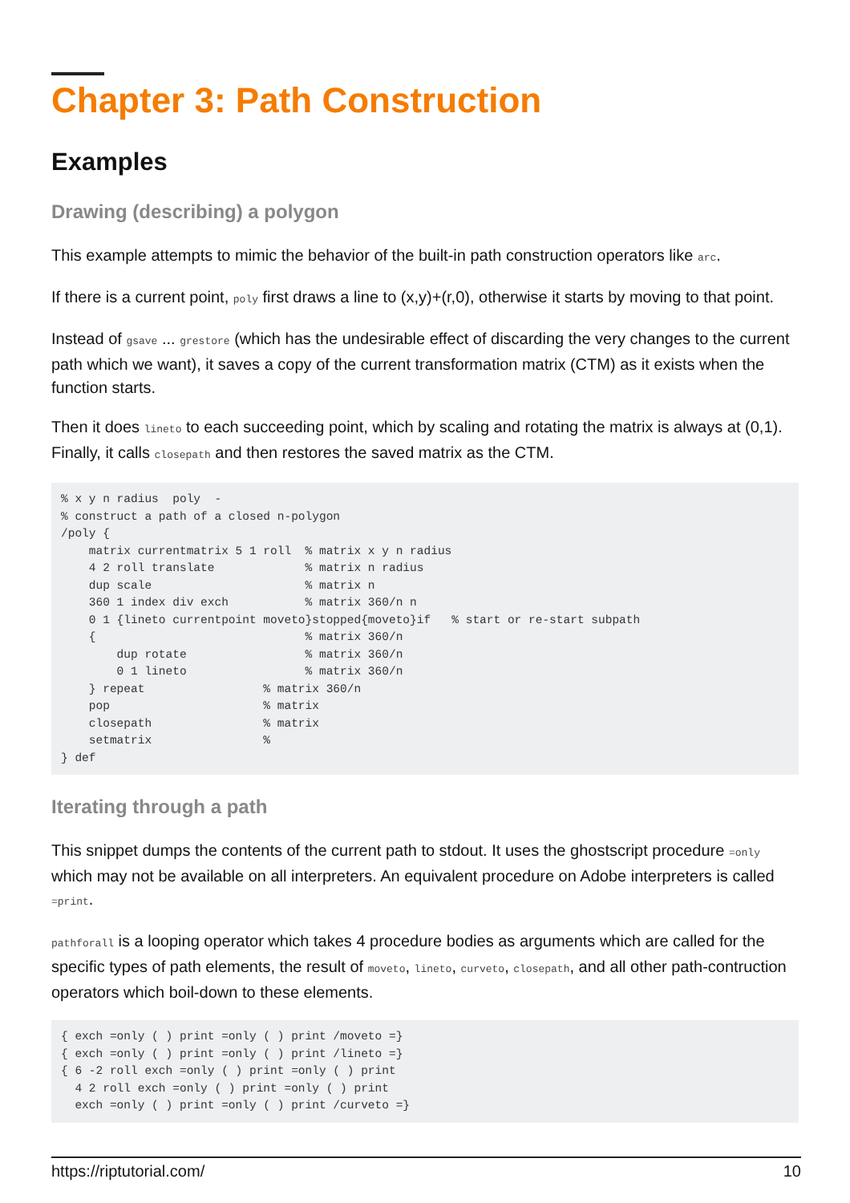Chapter 3: Path Construction
Examples
Drawing (describing) a polygon
This example attempts to mimic the behavior of the built-in path construction operators like arc.
If there is a current point, poly first draws a line to (x,y)+(r,0), otherwise it starts by moving to that point.
Instead of gsave ... grestore (which has the undesirable effect of discarding the very changes to the current path which we want), it saves a copy of the current transformation matrix (CTM) as it exists when the function starts.
Then it does lineto to each succeeding point, which by scaling and rotating the matrix is always at (0,1). Finally, it calls closepath and then restores the saved matrix as the CTM.
% x y n radius  poly  -
% construct a path of a closed n-polygon
/poly {
    matrix currentmatrix 5 1 roll  % matrix x y n radius
    4 2 roll translate             % matrix n radius
    dup scale                      % matrix n
    360 1 index div exch           % matrix 360/n n
    0 1 {lineto currentpoint moveto}stopped{moveto}if   % start or re-start subpath
    {                              % matrix 360/n
        dup rotate                 % matrix 360/n
        0 1 lineto                 % matrix 360/n
    } repeat                 % matrix 360/n
    pop                      % matrix
    closepath                % matrix
    setmatrix                %
} def
Iterating through a path
This snippet dumps the contents of the current path to stdout. It uses the ghostscript procedure =only which may not be available on all interpreters. An equivalent procedure on Adobe interpreters is called =print.
pathforall is a looping operator which takes 4 procedure bodies as arguments which are called for the specific types of path elements, the result of moveto, lineto, curveto, closepath, and all other path-contruction operators which boil-down to these elements.
{ exch =only ( ) print =only ( ) print /moveto =}
{ exch =only ( ) print =only ( ) print /lineto =}
{ 6 -2 roll exch =only ( ) print =only ( ) print
  4 2 roll exch =only ( ) print =only ( ) print
  exch =only ( ) print =only ( ) print /curveto =}
https://riptutorial.com/ 10